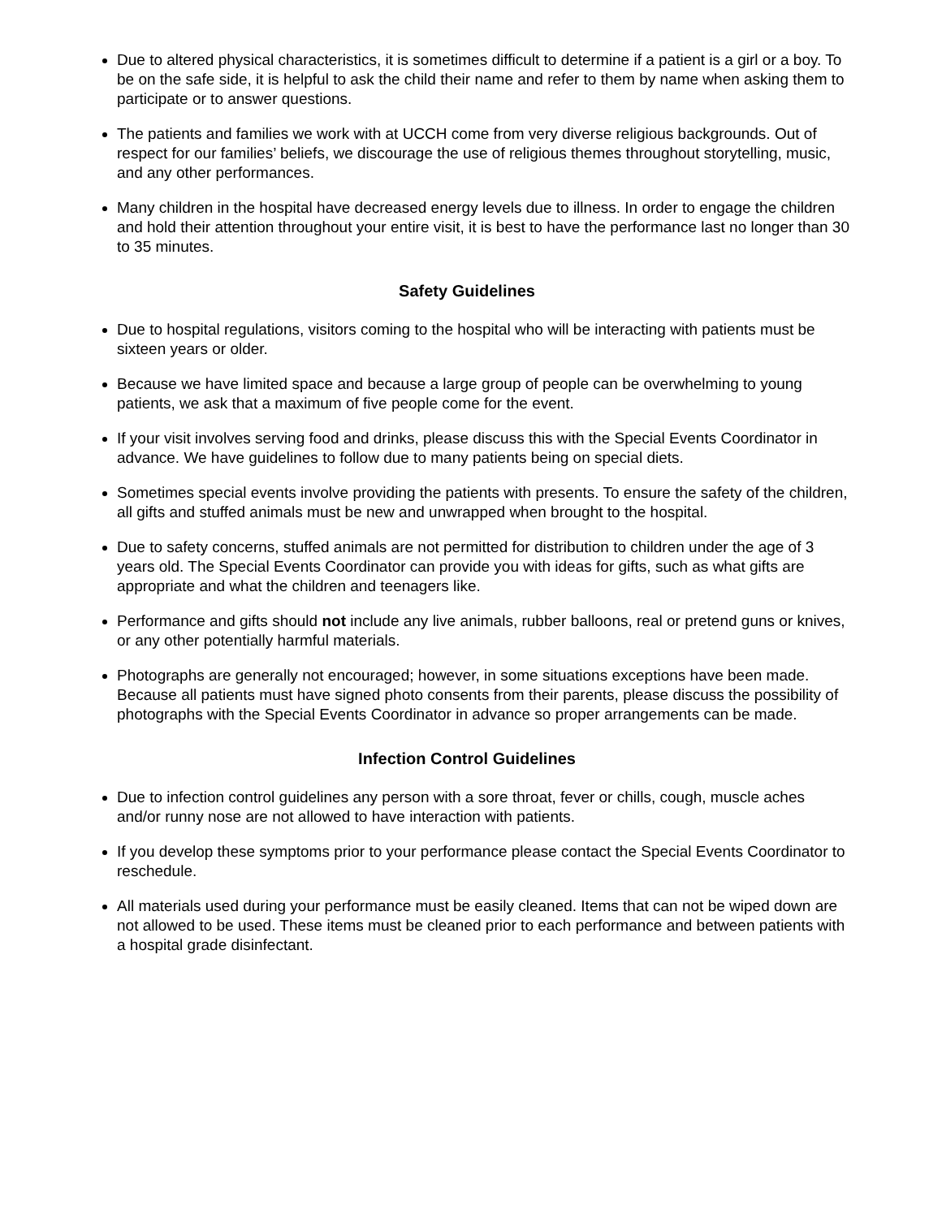Due to altered physical characteristics, it is sometimes difficult to determine if a patient is a girl or a boy. To be on the safe side, it is helpful to ask the child their name and refer to them by name when asking them to participate or to answer questions.
The patients and families we work with at UCCH come from very diverse religious backgrounds. Out of respect for our families’ beliefs, we discourage the use of religious themes throughout storytelling, music, and any other performances.
Many children in the hospital have decreased energy levels due to illness. In order to engage the children and hold their attention throughout your entire visit, it is best to have the performance last no longer than 30 to 35 minutes.
Safety Guidelines
Due to hospital regulations, visitors coming to the hospital who will be interacting with patients must be sixteen years or older.
Because we have limited space and because a large group of people can be overwhelming to young patients, we ask that a maximum of five people come for the event.
If your visit involves serving food and drinks, please discuss this with the Special Events Coordinator in advance. We have guidelines to follow due to many patients being on special diets.
Sometimes special events involve providing the patients with presents. To ensure the safety of the children, all gifts and stuffed animals must be new and unwrapped when brought to the hospital.
Due to safety concerns, stuffed animals are not permitted for distribution to children under the age of 3 years old. The Special Events Coordinator can provide you with ideas for gifts, such as what gifts are appropriate and what the children and teenagers like.
Performance and gifts should not include any live animals, rubber balloons, real or pretend guns or knives, or any other potentially harmful materials.
Photographs are generally not encouraged; however, in some situations exceptions have been made. Because all patients must have signed photo consents from their parents, please discuss the possibility of photographs with the Special Events Coordinator in advance so proper arrangements can be made.
Infection Control Guidelines
Due to infection control guidelines any person with a sore throat, fever or chills, cough, muscle aches and/or runny nose are not allowed to have interaction with patients.
If you develop these symptoms prior to your performance please contact the Special Events Coordinator to reschedule.
All materials used during your performance must be easily cleaned. Items that can not be wiped down are not allowed to be used. These items must be cleaned prior to each performance and between patients with a hospital grade disinfectant.